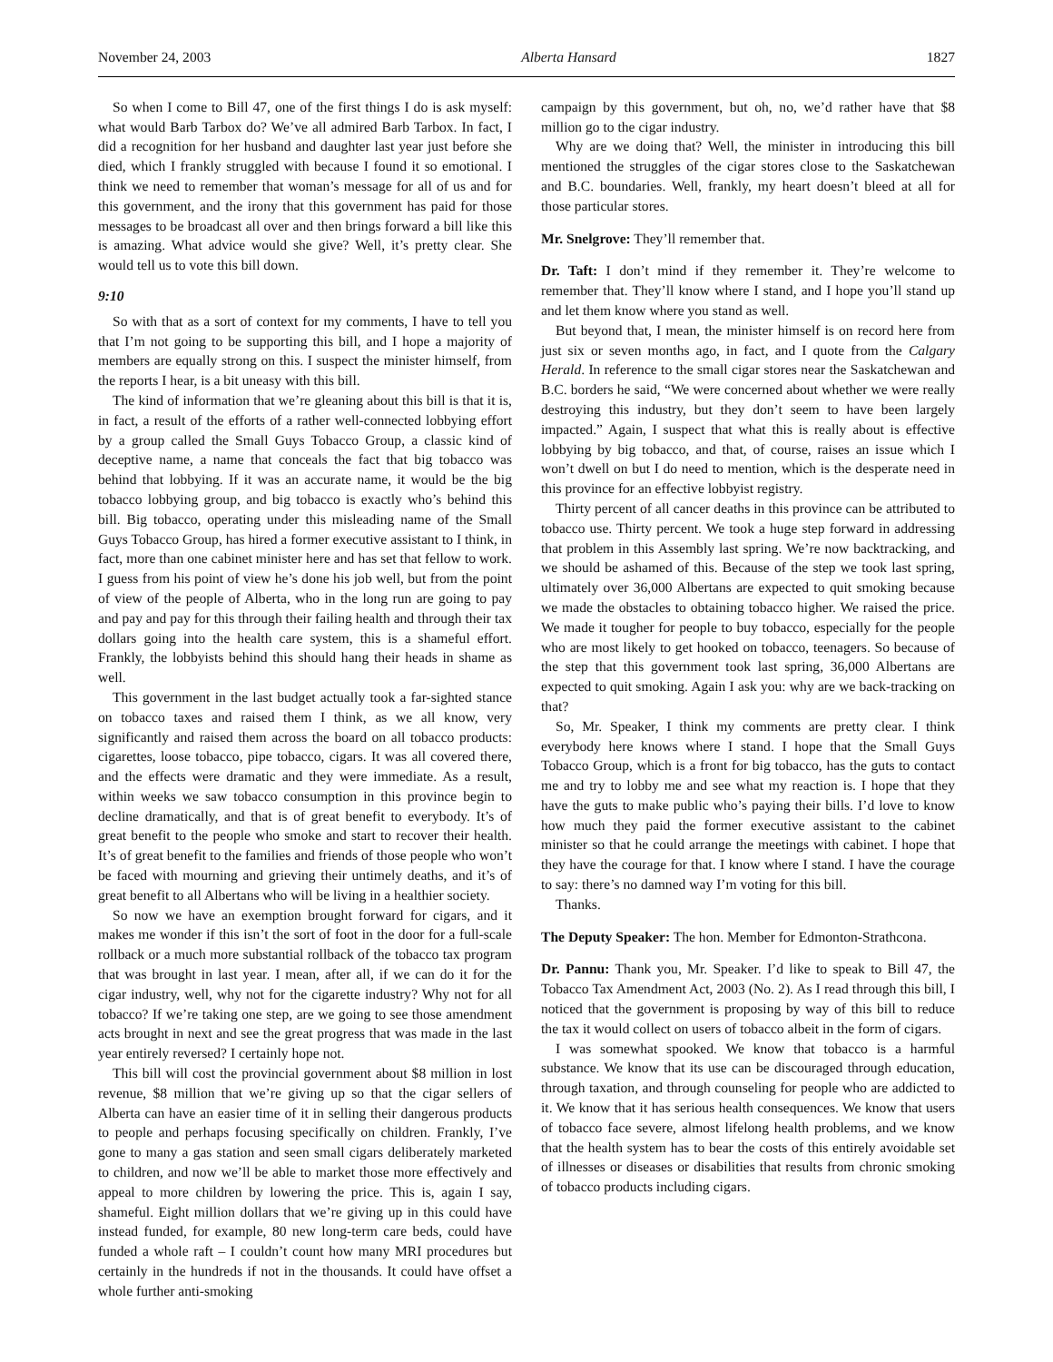November 24, 2003 Alberta Hansard 1827
So when I come to Bill 47, one of the first things I do is ask myself: what would Barb Tarbox do? We’ve all admired Barb Tarbox. In fact, I did a recognition for her husband and daughter last year just before she died, which I frankly struggled with because I found it so emotional. I think we need to remember that woman’s message for all of us and for this government, and the irony that this government has paid for those messages to be broadcast all over and then brings forward a bill like this is amazing. What advice would she give? Well, it’s pretty clear. She would tell us to vote this bill down.
9:10
So with that as a sort of context for my comments, I have to tell you that I’m not going to be supporting this bill, and I hope a majority of members are equally strong on this. I suspect the minister himself, from the reports I hear, is a bit uneasy with this bill.
The kind of information that we’re gleaning about this bill is that it is, in fact, a result of the efforts of a rather well-connected lobbying effort by a group called the Small Guys Tobacco Group, a classic kind of deceptive name, a name that conceals the fact that big tobacco was behind that lobbying. If it was an accurate name, it would be the big tobacco lobbying group, and big tobacco is exactly who’s behind this bill. Big tobacco, operating under this misleading name of the Small Guys Tobacco Group, has hired a former executive assistant to I think, in fact, more than one cabinet minister here and has set that fellow to work. I guess from his point of view he’s done his job well, but from the point of view of the people of Alberta, who in the long run are going to pay and pay and pay for this through their failing health and through their tax dollars going into the health care system, this is a shameful effort. Frankly, the lobbyists behind this should hang their heads in shame as well.
This government in the last budget actually took a far-sighted stance on tobacco taxes and raised them I think, as we all know, very significantly and raised them across the board on all tobacco products: cigarettes, loose tobacco, pipe tobacco, cigars. It was all covered there, and the effects were dramatic and they were immediate. As a result, within weeks we saw tobacco consumption in this province begin to decline dramatically, and that is of great benefit to everybody. It’s of great benefit to the people who smoke and start to recover their health. It’s of great benefit to the families and friends of those people who won’t be faced with mourning and grieving their untimely deaths, and it’s of great benefit to all Albertans who will be living in a healthier society.
So now we have an exemption brought forward for cigars, and it makes me wonder if this isn’t the sort of foot in the door for a full-scale rollback or a much more substantial rollback of the tobacco tax program that was brought in last year. I mean, after all, if we can do it for the cigar industry, well, why not for the cigarette industry? Why not for all tobacco? If we’re taking one step, are we going to see those amendment acts brought in next and see the great progress that was made in the last year entirely reversed? I certainly hope not.
This bill will cost the provincial government about $8 million in lost revenue, $8 million that we’re giving up so that the cigar sellers of Alberta can have an easier time of it in selling their dangerous products to people and perhaps focusing specifically on children. Frankly, I’ve gone to many a gas station and seen small cigars deliberately marketed to children, and now we’ll be able to market those more effectively and appeal to more children by lowering the price. This is, again I say, shameful. Eight million dollars that we’re giving up in this could have instead funded, for example, 80 new long-term care beds, could have funded a whole raft – I couldn’t count how many MRI procedures but certainly in the hundreds if not in the thousands. It could have offset a whole further anti-smoking
campaign by this government, but oh, no, we’d rather have that $8 million go to the cigar industry.
Why are we doing that? Well, the minister in introducing this bill mentioned the struggles of the cigar stores close to the Saskatchewan and B.C. boundaries. Well, frankly, my heart doesn’t bleed at all for those particular stores.
Mr. Snelgrove: They’ll remember that.
Dr. Taft: I don’t mind if they remember it. They’re welcome to remember that. They’ll know where I stand, and I hope you’ll stand up and let them know where you stand as well.
But beyond that, I mean, the minister himself is on record here from just six or seven months ago, in fact, and I quote from the Calgary Herald. In reference to the small cigar stores near the Saskatchewan and B.C. borders he said, “We were concerned about whether we were really destroying this industry, but they don’t seem to have been largely impacted.” Again, I suspect that what this is really about is effective lobbying by big tobacco, and that, of course, raises an issue which I won’t dwell on but I do need to mention, which is the desperate need in this province for an effective lobbyist registry.
Thirty percent of all cancer deaths in this province can be attributed to tobacco use. Thirty percent. We took a huge step forward in addressing that problem in this Assembly last spring. We’re now backtracking, and we should be ashamed of this. Because of the step we took last spring, ultimately over 36,000 Albertans are expected to quit smoking because we made the obstacles to obtaining tobacco higher. We raised the price. We made it tougher for people to buy tobacco, especially for the people who are most likely to get hooked on tobacco, teenagers. So because of the step that this government took last spring, 36,000 Albertans are expected to quit smoking. Again I ask you: why are we back-tracking on that?
So, Mr. Speaker, I think my comments are pretty clear. I think everybody here knows where I stand. I hope that the Small Guys Tobacco Group, which is a front for big tobacco, has the guts to contact me and try to lobby me and see what my reaction is. I hope that they have the guts to make public who’s paying their bills. I’d love to know how much they paid the former executive assistant to the cabinet minister so that he could arrange the meetings with cabinet. I hope that they have the courage for that. I know where I stand. I have the courage to say: there’s no damned way I’m voting for this bill.
Thanks.
The Deputy Speaker: The hon. Member for Edmonton-Strathcona.
Dr. Pannu: Thank you, Mr. Speaker. I’d like to speak to Bill 47, the Tobacco Tax Amendment Act, 2003 (No. 2). As I read through this bill, I noticed that the government is proposing by way of this bill to reduce the tax it would collect on users of tobacco albeit in the form of cigars.
I was somewhat spooked. We know that tobacco is a harmful substance. We know that its use can be discouraged through education, through taxation, and through counseling for people who are addicted to it. We know that it has serious health consequences. We know that users of tobacco face severe, almost lifelong health problems, and we know that the health system has to bear the costs of this entirely avoidable set of illnesses or diseases or disabilities that results from chronic smoking of tobacco products including cigars.